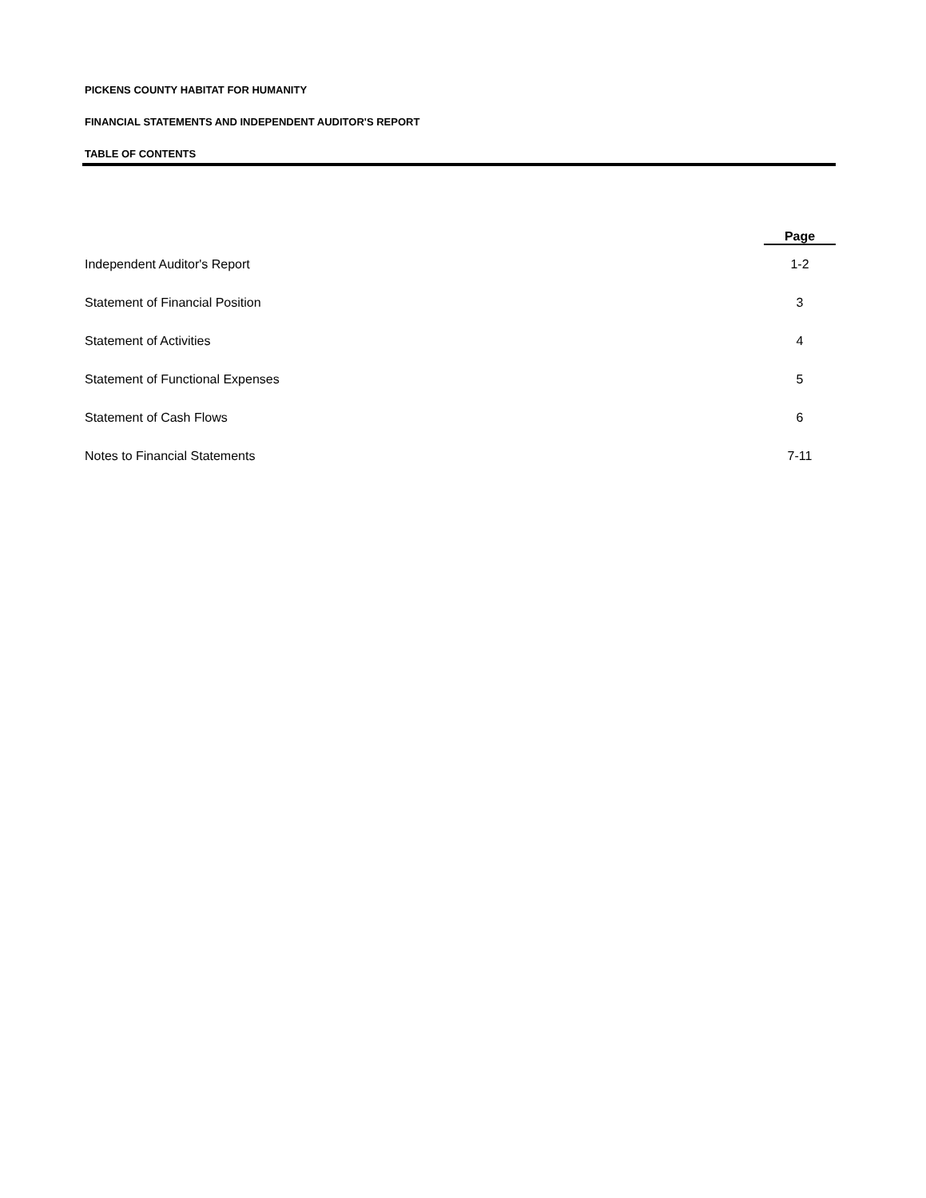PICKENS COUNTY HABITAT FOR HUMANITY
FINANCIAL STATEMENTS AND INDEPENDENT AUDITOR'S REPORT
TABLE OF CONTENTS
| | Page |
| Independent Auditor's Report | 1-2 |
| Statement of Financial Position | 3 |
| Statement of Activities | 4 |
| Statement of Functional Expenses | 5 |
| Statement of Cash Flows | 6 |
| Notes to Financial Statements | 7-11 |